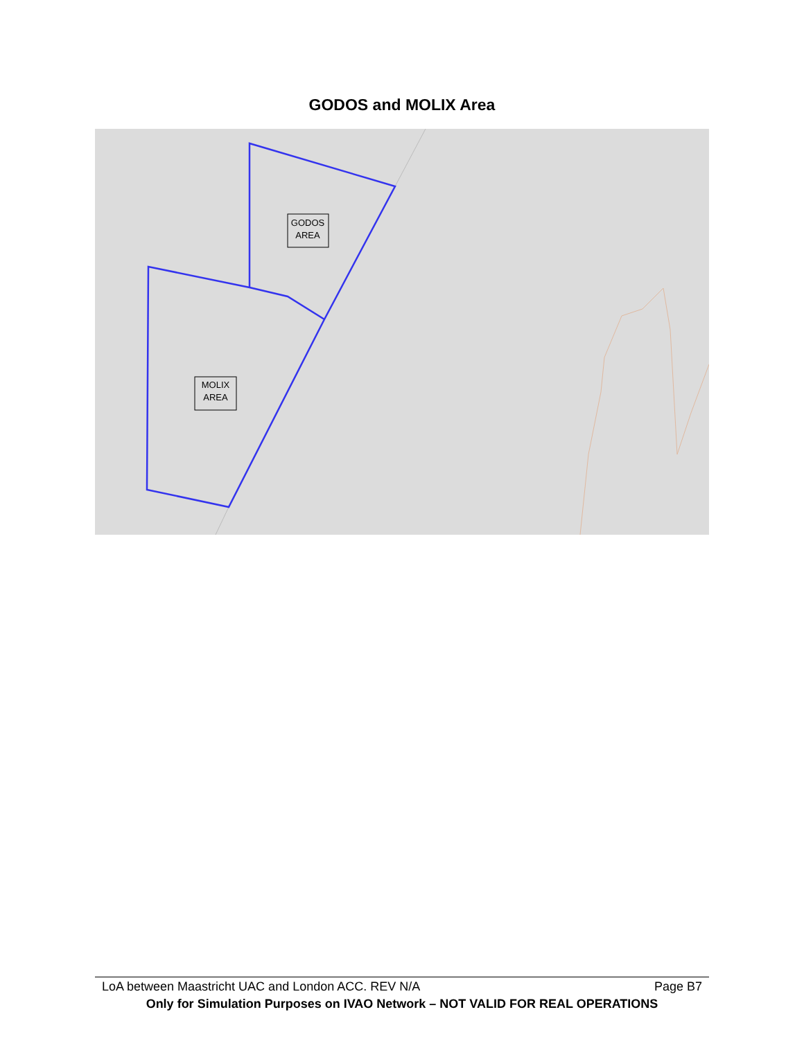GODOS and MOLIX Area
GODOS
AREA
MOLIX
AREA
LoA between Maastricht UAC and London ACC. REV N/A Page B7
Only for Simulation Purposes on IVAO Network – NOT VALID FOR REAL OPERATIONS